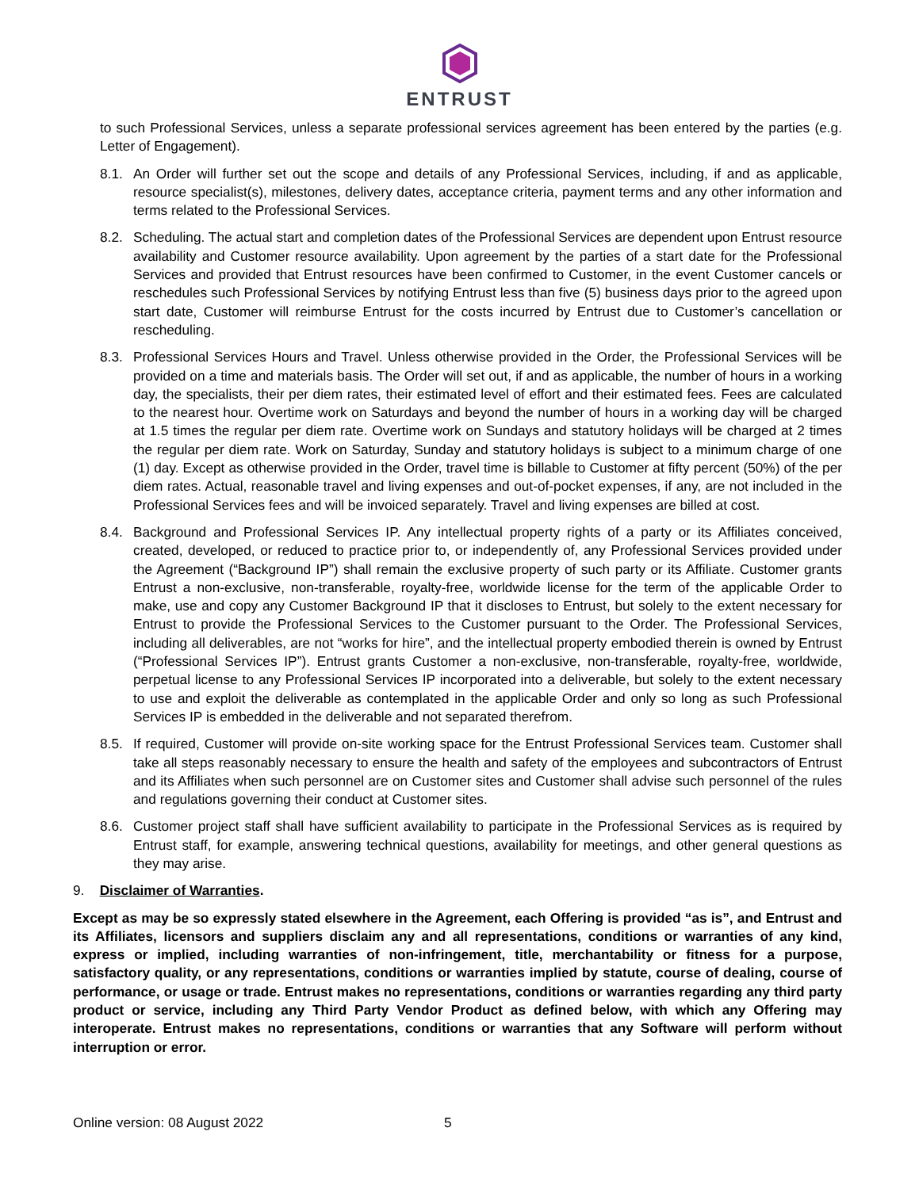ENTRUST
to such Professional Services, unless a separate professional services agreement has been entered by the parties (e.g. Letter of Engagement).
8.1. An Order will further set out the scope and details of any Professional Services, including, if and as applicable, resource specialist(s), milestones, delivery dates, acceptance criteria, payment terms and any other information and terms related to the Professional Services.
8.2. Scheduling. The actual start and completion dates of the Professional Services are dependent upon Entrust resource availability and Customer resource availability. Upon agreement by the parties of a start date for the Professional Services and provided that Entrust resources have been confirmed to Customer, in the event Customer cancels or reschedules such Professional Services by notifying Entrust less than five (5) business days prior to the agreed upon start date, Customer will reimburse Entrust for the costs incurred by Entrust due to Customer’s cancellation or rescheduling.
8.3. Professional Services Hours and Travel. Unless otherwise provided in the Order, the Professional Services will be provided on a time and materials basis. The Order will set out, if and as applicable, the number of hours in a working day, the specialists, their per diem rates, their estimated level of effort and their estimated fees. Fees are calculated to the nearest hour. Overtime work on Saturdays and beyond the number of hours in a working day will be charged at 1.5 times the regular per diem rate. Overtime work on Sundays and statutory holidays will be charged at 2 times the regular per diem rate. Work on Saturday, Sunday and statutory holidays is subject to a minimum charge of one (1) day. Except as otherwise provided in the Order, travel time is billable to Customer at fifty percent (50%) of the per diem rates. Actual, reasonable travel and living expenses and out-of-pocket expenses, if any, are not included in the Professional Services fees and will be invoiced separately. Travel and living expenses are billed at cost.
8.4. Background and Professional Services IP. Any intellectual property rights of a party or its Affiliates conceived, created, developed, or reduced to practice prior to, or independently of, any Professional Services provided under the Agreement (“Background IP”) shall remain the exclusive property of such party or its Affiliate. Customer grants Entrust a non-exclusive, non-transferable, royalty-free, worldwide license for the term of the applicable Order to make, use and copy any Customer Background IP that it discloses to Entrust, but solely to the extent necessary for Entrust to provide the Professional Services to the Customer pursuant to the Order. The Professional Services, including all deliverables, are not “works for hire”, and the intellectual property embodied therein is owned by Entrust (“Professional Services IP”). Entrust grants Customer a non-exclusive, non-transferable, royalty-free, worldwide, perpetual license to any Professional Services IP incorporated into a deliverable, but solely to the extent necessary to use and exploit the deliverable as contemplated in the applicable Order and only so long as such Professional Services IP is embedded in the deliverable and not separated therefrom.
8.5. If required, Customer will provide on-site working space for the Entrust Professional Services team. Customer shall take all steps reasonably necessary to ensure the health and safety of the employees and subcontractors of Entrust and its Affiliates when such personnel are on Customer sites and Customer shall advise such personnel of the rules and regulations governing their conduct at Customer sites.
8.6. Customer project staff shall have sufficient availability to participate in the Professional Services as is required by Entrust staff, for example, answering technical questions, availability for meetings, and other general questions as they may arise.
9. Disclaimer of Warranties.
Except as may be so expressly stated elsewhere in the Agreement, each Offering is provided “as is”, and Entrust and its Affiliates, licensors and suppliers disclaim any and all representations, conditions or warranties of any kind, express or implied, including warranties of non-infringement, title, merchantability or fitness for a purpose, satisfactory quality, or any representations, conditions or warranties implied by statute, course of dealing, course of performance, or usage or trade. Entrust makes no representations, conditions or warranties regarding any third party product or service, including any Third Party Vendor Product as defined below, with which any Offering may interoperate. Entrust makes no representations, conditions or warranties that any Software will perform without interruption or error.
Online version: 08 August 2022 5